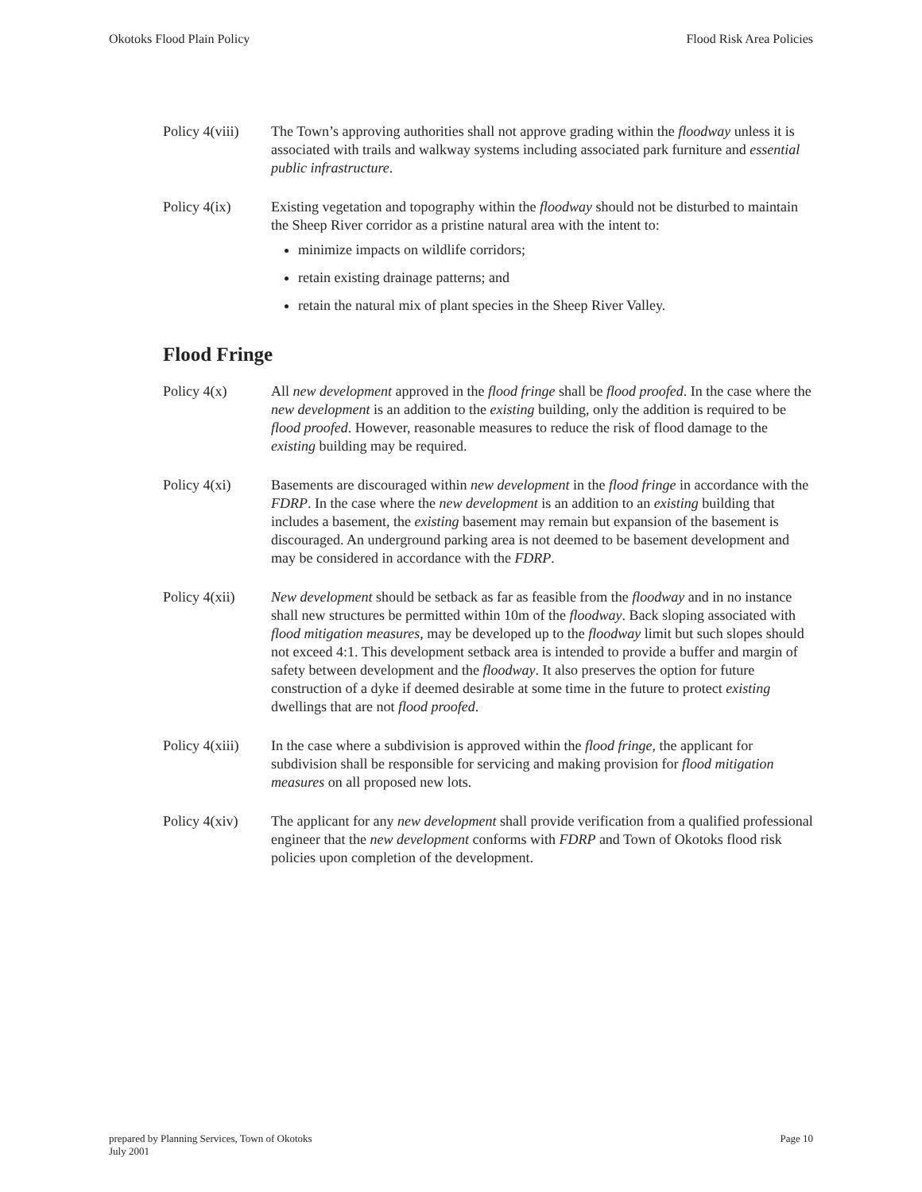Okotoks Flood Plain Policy Flood Risk Area Policies
Policy 4(viii)
The Town’s approving authorities shall not approve grading within the floodway unless it is associated with trails and walkway systems including associated park furniture and essential public infrastructure.
Policy 4(ix) Existing vegetation and topography within the floodway should not be disturbed to maintain the Sheep River corridor as a pristine natural area with the intent to:
minimize impacts on wildlife corridors;
retain existing drainage patterns; and
retain the natural mix of plant species in the Sheep River Valley.
Flood Fringe
Policy 4(x) All new development approved in the flood fringe shall be flood proofed. In the case where the new development is an addition to the existing building, only the addition is required to be flood proofed. However, reasonable measures to reduce the risk of flood damage to the existing building may be required.
Policy 4(xi) Basements are discouraged within new development in the flood fringe in accordance with the FDRP. In the case where the new development is an addition to an existing building that includes a basement, the existing basement may remain but expansion of the basement is discouraged. An underground parking area is not deemed to be basement development and may be considered in accordance with the FDRP.
Policy 4(xii)
New development should be setback as far as feasible from the floodway and in no instance shall new structures be permitted within 10m of the floodway. Back sloping associated with flood mitigation measures, may be developed up to the floodway limit but such slopes should not exceed 4:1. This development setback area is intended to provide a buffer and margin of safety between development and the floodway. It also preserves the option for future construction of a dyke if deemed desirable at some time in the future to protect existing dwellings that are not flood proofed.
Policy 4(xiii)
In the case where a subdivision is approved within the flood fringe, the applicant for subdivision shall be responsible for servicing and making provision for flood mitigation measures on all proposed new lots.
Policy 4(xiv)
The applicant for any new development shall provide verification from a qualified professional engineer that the new development conforms with FDRP and Town of Okotoks flood risk policies upon completion of the development.
prepared by Planning Services, Town of Okotoks
July 2001 Page 10